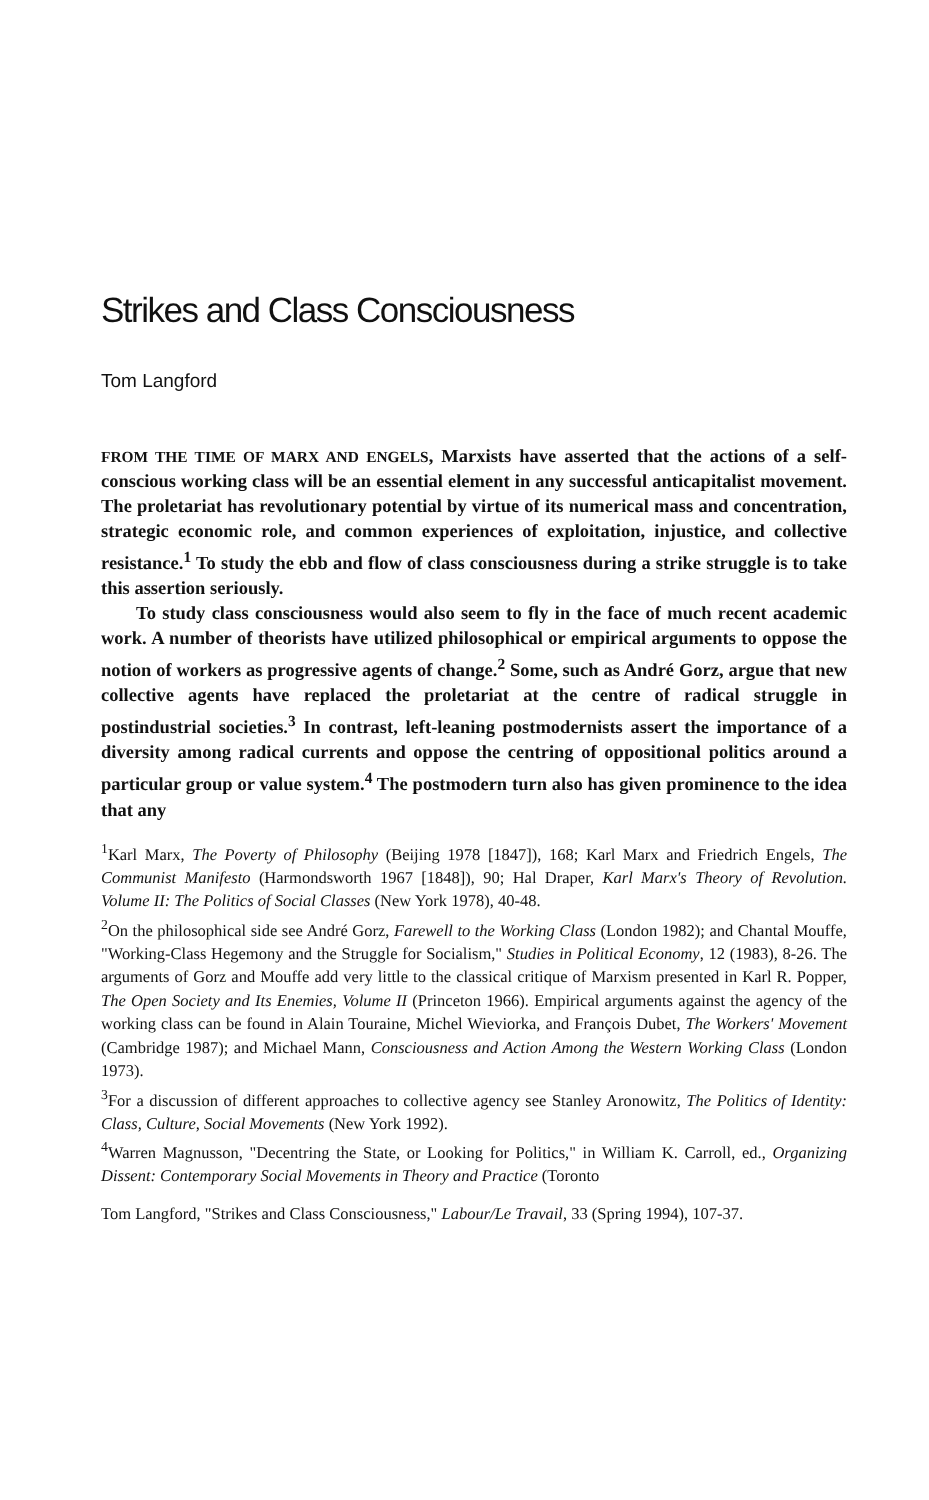Strikes and Class Consciousness
Tom Langford
FROM THE TIME OF MARX AND ENGELS, Marxists have asserted that the actions of a self-conscious working class will be an essential element in any successful anticapitalist movement. The proletariat has revolutionary potential by virtue of its numerical mass and concentration, strategic economic role, and common experiences of exploitation, injustice, and collective resistance.<sup>1</sup> To study the ebb and flow of class consciousness during a strike struggle is to take this assertion seriously.
To study class consciousness would also seem to fly in the face of much recent academic work. A number of theorists have utilized philosophical or empirical arguments to oppose the notion of workers as progressive agents of change.<sup>2</sup> Some, such as André Gorz, argue that new collective agents have replaced the proletariat at the centre of radical struggle in postindustrial societies.<sup>3</sup> In contrast, left-leaning postmodernists assert the importance of a diversity among radical currents and oppose the centring of oppositional politics around a particular group or value system.<sup>4</sup> The postmodern turn also has given prominence to the idea that any
<sup>1</sup> Karl Marx, The Poverty of Philosophy (Beijing 1978 [1847]), 168; Karl Marx and Friedrich Engels, The Communist Manifesto (Harmondsworth 1967 [1848]), 90; Hal Draper, Karl Marx's Theory of Revolution. Volume II: The Politics of Social Classes (New York 1978), 40-48.
<sup>2</sup> On the philosophical side see André Gorz, Farewell to the Working Class (London 1982); and Chantal Mouffe, "Working-Class Hegemony and the Struggle for Socialism," Studies in Political Economy, 12 (1983), 8-26. The arguments of Gorz and Mouffe add very little to the classical critique of Marxism presented in Karl R. Popper, The Open Society and Its Enemies, Volume II (Princeton 1966). Empirical arguments against the agency of the working class can be found in Alain Touraine, Michel Wieviorka, and François Dubet, The Workers' Movement (Cambridge 1987); and Michael Mann, Consciousness and Action Among the Western Working Class (London 1973).
<sup>3</sup> For a discussion of different approaches to collective agency see Stanley Aronowitz, The Politics of Identity: Class, Culture, Social Movements (New York 1992).
<sup>4</sup> Warren Magnusson, "Decentring the State, or Looking for Politics," in William K. Carroll, ed., Organizing Dissent: Contemporary Social Movements in Theory and Practice (Toronto
Tom Langford, "Strikes and Class Consciousness," Labour/Le Travail, 33 (Spring 1994), 107-37.